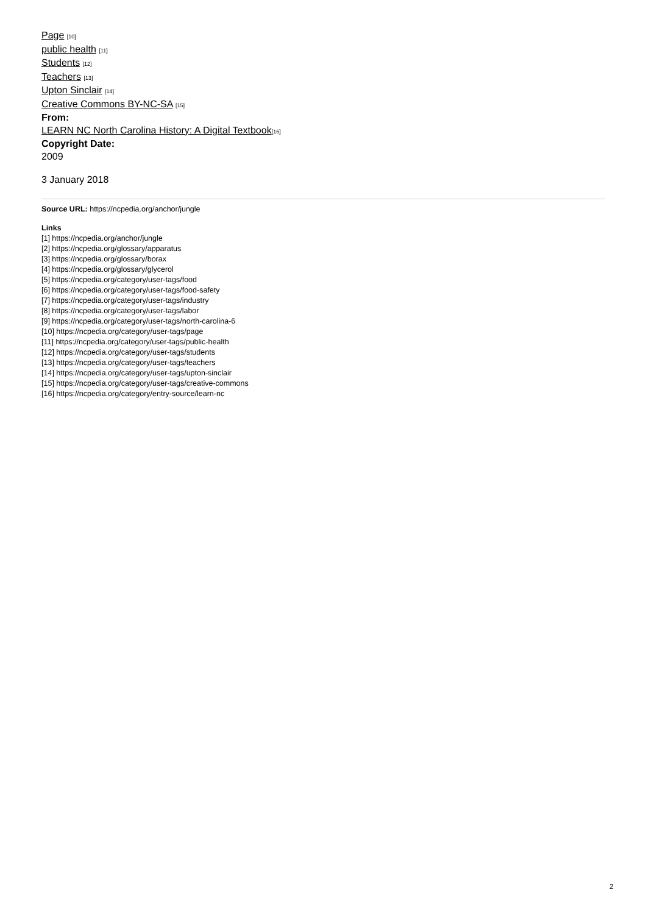Page [10]
public health [11]
Students [12]
Teachers [13]
Upton Sinclair [14]
Creative Commons BY-NC-SA [15]
From:
LEARN NC North Carolina History: A Digital Textbook[16]
Copyright Date:
2009
3 January 2018
Source URL: https://ncpedia.org/anchor/jungle
Links
[1] https://ncpedia.org/anchor/jungle
[2] https://ncpedia.org/glossary/apparatus
[3] https://ncpedia.org/glossary/borax
[4] https://ncpedia.org/glossary/glycerol
[5] https://ncpedia.org/category/user-tags/food
[6] https://ncpedia.org/category/user-tags/food-safety
[7] https://ncpedia.org/category/user-tags/industry
[8] https://ncpedia.org/category/user-tags/labor
[9] https://ncpedia.org/category/user-tags/north-carolina-6
[10] https://ncpedia.org/category/user-tags/page
[11] https://ncpedia.org/category/user-tags/public-health
[12] https://ncpedia.org/category/user-tags/students
[13] https://ncpedia.org/category/user-tags/teachers
[14] https://ncpedia.org/category/user-tags/upton-sinclair
[15] https://ncpedia.org/category/user-tags/creative-commons
[16] https://ncpedia.org/category/entry-source/learn-nc
2